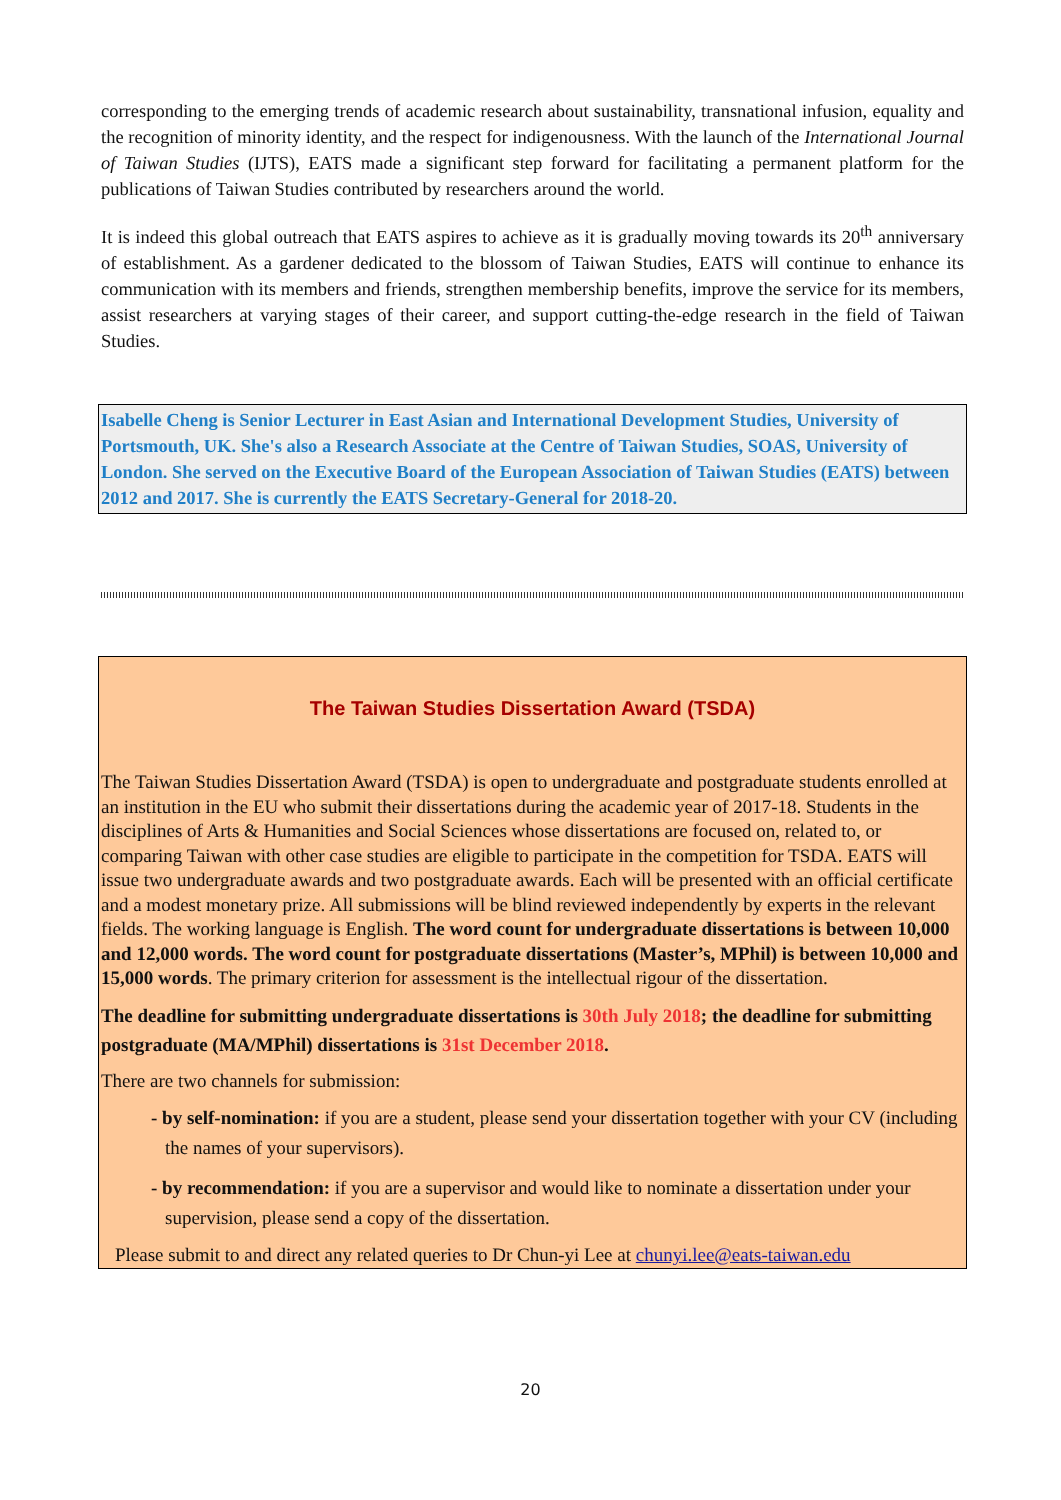corresponding to the emerging trends of academic research about sustainability, transnational infusion, equality and the recognition of minority identity, and the respect for indigenousness. With the launch of the International Journal of Taiwan Studies (IJTS), EATS made a significant step forward for facilitating a permanent platform for the publications of Taiwan Studies contributed by researchers around the world.
It is indeed this global outreach that EATS aspires to achieve as it is gradually moving towards its 20<sup>th</sup> anniversary of establishment. As a gardener dedicated to the blossom of Taiwan Studies, EATS will continue to enhance its communication with its members and friends, strengthen membership benefits, improve the service for its members, assist researchers at varying stages of their career, and support cutting-the-edge research in the field of Taiwan Studies.
Isabelle Cheng is Senior Lecturer in East Asian and International Development Studies, University of Portsmouth, UK. She's also a Research Associate at the Centre of Taiwan Studies, SOAS, University of London. She served on the Executive Board of the European Association of Taiwan Studies (EATS) between 2012 and 2017. She is currently the EATS Secretary-General for 2018-20.
The Taiwan Studies Dissertation Award (TSDA)
The Taiwan Studies Dissertation Award (TSDA) is open to undergraduate and postgraduate students enrolled at an institution in the EU who submit their dissertations during the academic year of 2017-18. Students in the disciplines of Arts & Humanities and Social Sciences whose dissertations are focused on, related to, or comparing Taiwan with other case studies are eligible to participate in the competition for TSDA. EATS will issue two undergraduate awards and two postgraduate awards. Each will be presented with an official certificate and a modest monetary prize. All submissions will be blind reviewed independently by experts in the relevant fields. The working language is English. The word count for undergraduate dissertations is between 10,000 and 12,000 words. The word count for postgraduate dissertations (Master’s, MPhil) is between 10,000 and 15,000 words. The primary criterion for assessment is the intellectual rigour of the dissertation.
The deadline for submitting undergraduate dissertations is 30th July 2018; the deadline for submitting postgraduate (MA/MPhil) dissertations is 31st December 2018.
There are two channels for submission:
- by self-nomination: if you are a student, please send your dissertation together with your CV (including the names of your supervisors).
- by recommendation: if you are a supervisor and would like to nominate a dissertation under your supervision, please send a copy of the dissertation.
Please submit to and direct any related queries to Dr Chun-yi Lee at chunyi.lee@eats-taiwan.edu
20